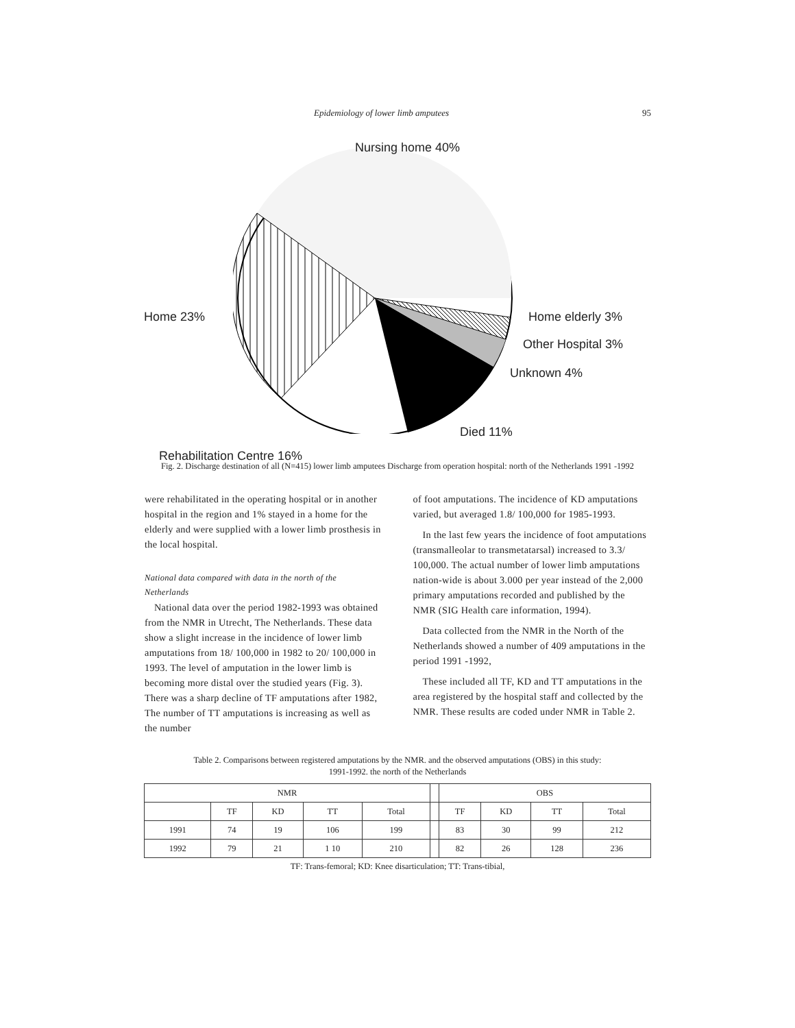Epidemiology of lower limb amputees 95
Nursing home 40%
Home 23% Home elderly 3%
Other Hospital 3%
Unknown 4%
Died 11%
Rehabilitation Centre 16%
Fig. 2. Discharge destination of all (N=415) lower limb amputees Discharge from operation hospital: north of the Netherlands 1991 -1992
were rehabilitated in the operating hospital or in another hospital in the region and 1% stayed in a home for the elderly and were supplied with a lower limb prosthesis in the local hospital.
National data compared with data in the north of the Netherlands
National data over the period 1982-1993 was obtained from the NMR in Utrecht, The Netherlands. These data show a slight increase in the incidence of lower limb amputations from 18/ 100,000 in 1982 to 20/ 100,000 in 1993. The level of amputation in the lower limb is becoming more distal over the studied years (Fig. 3). There was a sharp decline of TF amputations after 1982, The number of TT amputations is increasing as well as the number
of foot amputations. The incidence of KD amputations varied, but averaged 1.8/ 100,000 for 1985-1993.
In the last few years the incidence of foot amputations (transmalleolar to transmetatarsal) increased to 3.3/ 100,000. The actual number of lower limb amputations nation-wide is about 3.000 per year instead of the 2,000 primary amputations recorded and published by the NMR (SIG Health care information, 1994).
Data collected from the NMR in the North of the Netherlands showed a number of 409 amputations in the period 1991 -1992,
These included all TF, KD and TT amputations in the area registered by the hospital staff and collected by the NMR. These results are coded under NMR in Table 2.
Table 2. Comparisons between registered amputations by the NMR. and the observed amputations (OBS) in this study:
1991-1992. the north of the Netherlands
| NMR | | | | | | OBS | | | |
| --- | --- | --- | --- | --- | --- | --- | --- | --- | --- |
| | TF | KD | TT | Total | | TF | KD | TT | Total |
| 1991 | 74 | 19 | 106 | 199 | | 83 | 30 | 99 | 212 |
| 1992 | 79 | 21 | 1 10 | 210 | | 82 | 26 | 128 | 236 |
TF: Trans-femoral; KD: Knee disarticulation; TT: Trans-tibial,